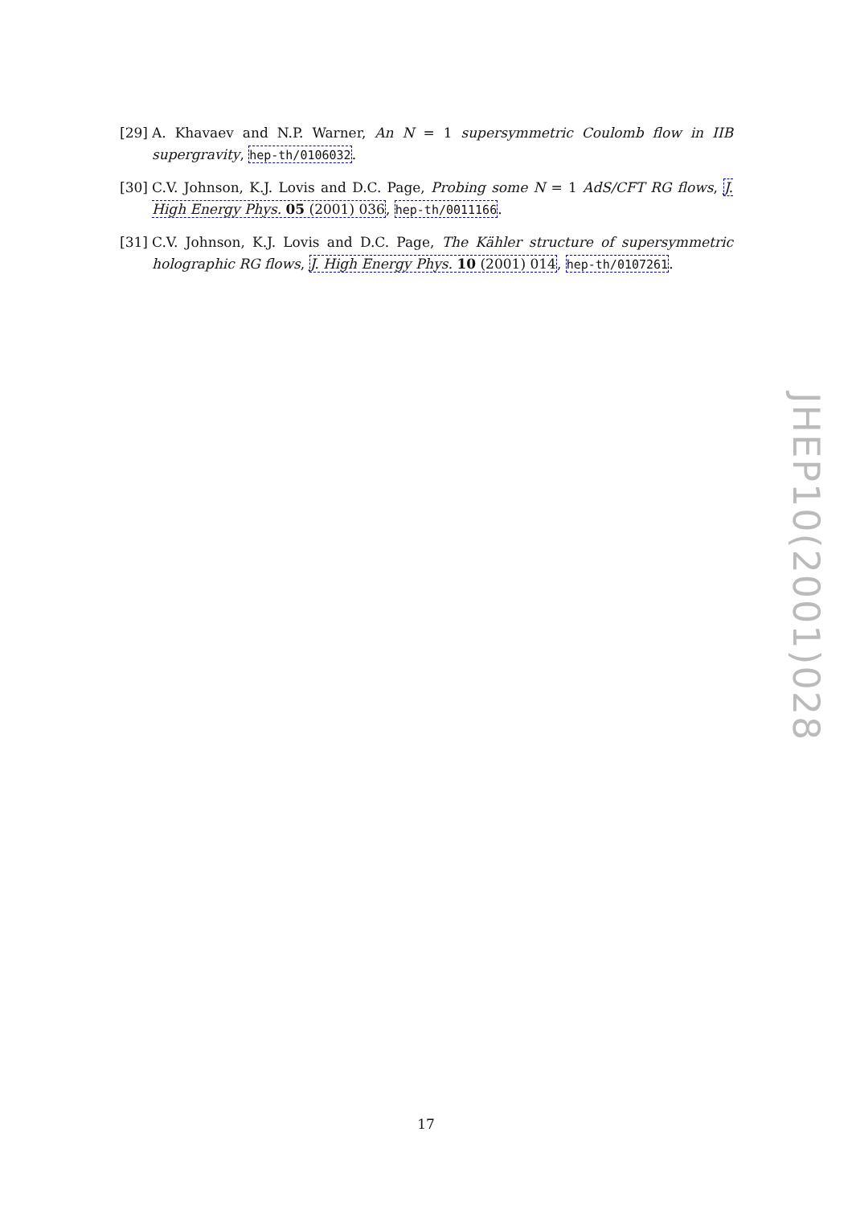[29] A. Khavaev and N.P. Warner, An N = 1 supersymmetric Coulomb flow in IIB supergravity, hep-th/0106032.
[30] C.V. Johnson, K.J. Lovis and D.C. Page, Probing some N = 1 AdS/CFT RG flows, J. High Energy Phys. 05 (2001) 036, hep-th/0011166.
[31] C.V. Johnson, K.J. Lovis and D.C. Page, The Kähler structure of supersymmetric holographic RG flows, J. High Energy Phys. 10 (2001) 014, hep-th/0107261.
JHEP10(2001)028
17